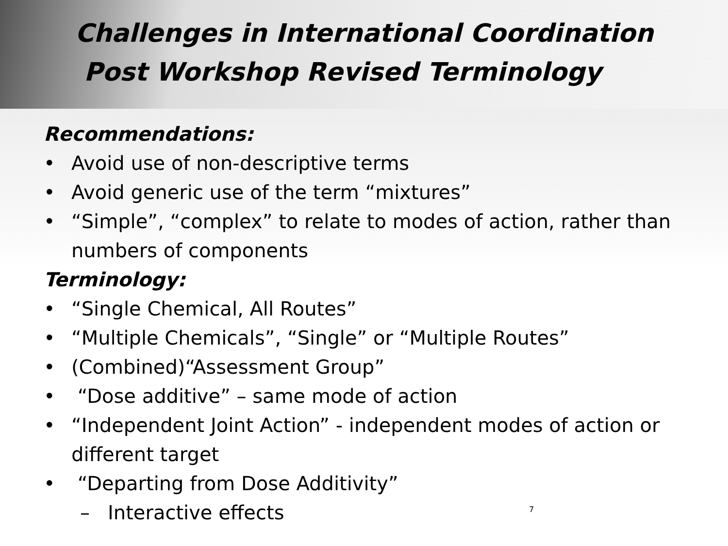Challenges in International Coordination
Post Workshop Revised Terminology
Recommendations:
• Avoid use of non-descriptive terms
• Avoid generic use of the term “mixtures”
• “Simple”, “complex” to relate to modes of action, rather than numbers of components
Terminology:
• “Single Chemical, All Routes”
• “Multiple Chemicals”, “Single” or “Multiple Routes”
• (Combined)“Assessment Group”
• “Dose additive” – same mode of action
• “Independent Joint Action” - independent modes of action or different target
• “Departing from Dose Additivity”
– Interactive effects
7